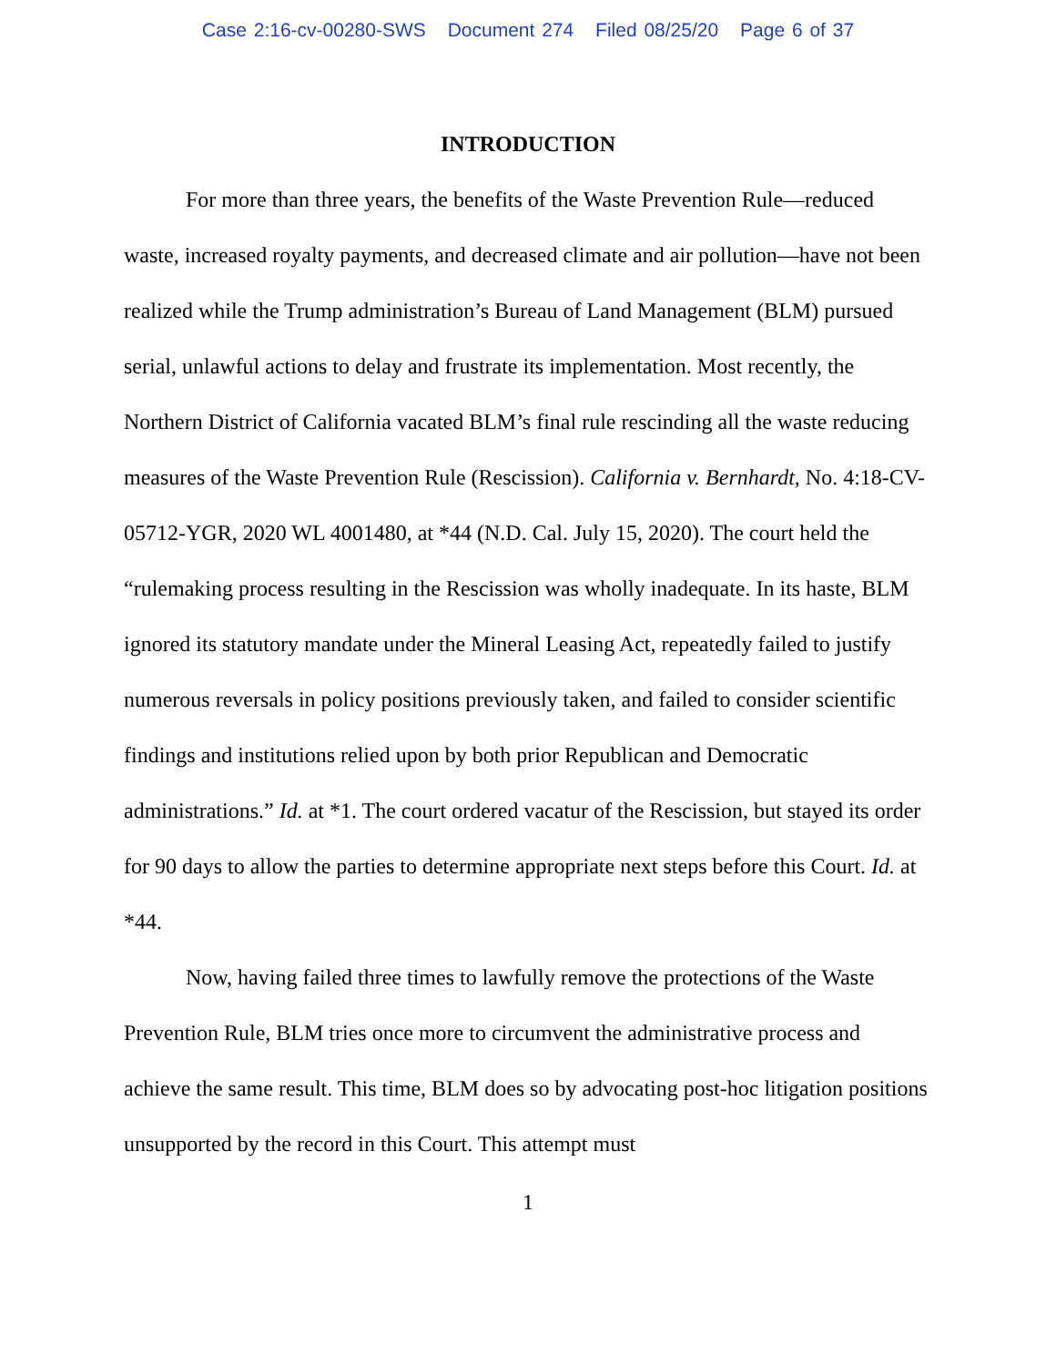Case 2:16-cv-00280-SWS Document 274 Filed 08/25/20 Page 6 of 37
INTRODUCTION
For more than three years, the benefits of the Waste Prevention Rule—reduced waste, increased royalty payments, and decreased climate and air pollution—have not been realized while the Trump administration’s Bureau of Land Management (BLM) pursued serial, unlawful actions to delay and frustrate its implementation. Most recently, the Northern District of California vacated BLM’s final rule rescinding all the waste reducing measures of the Waste Prevention Rule (Rescission). California v. Bernhardt, No. 4:18-CV-05712-YGR, 2020 WL 4001480, at *44 (N.D. Cal. July 15, 2020). The court held the “rulemaking process resulting in the Rescission was wholly inadequate. In its haste, BLM ignored its statutory mandate under the Mineral Leasing Act, repeatedly failed to justify numerous reversals in policy positions previously taken, and failed to consider scientific findings and institutions relied upon by both prior Republican and Democratic administrations.” Id. at *1. The court ordered vacatur of the Rescission, but stayed its order for 90 days to allow the parties to determine appropriate next steps before this Court. Id. at *44.
Now, having failed three times to lawfully remove the protections of the Waste Prevention Rule, BLM tries once more to circumvent the administrative process and achieve the same result. This time, BLM does so by advocating post-hoc litigation positions unsupported by the record in this Court. This attempt must
1